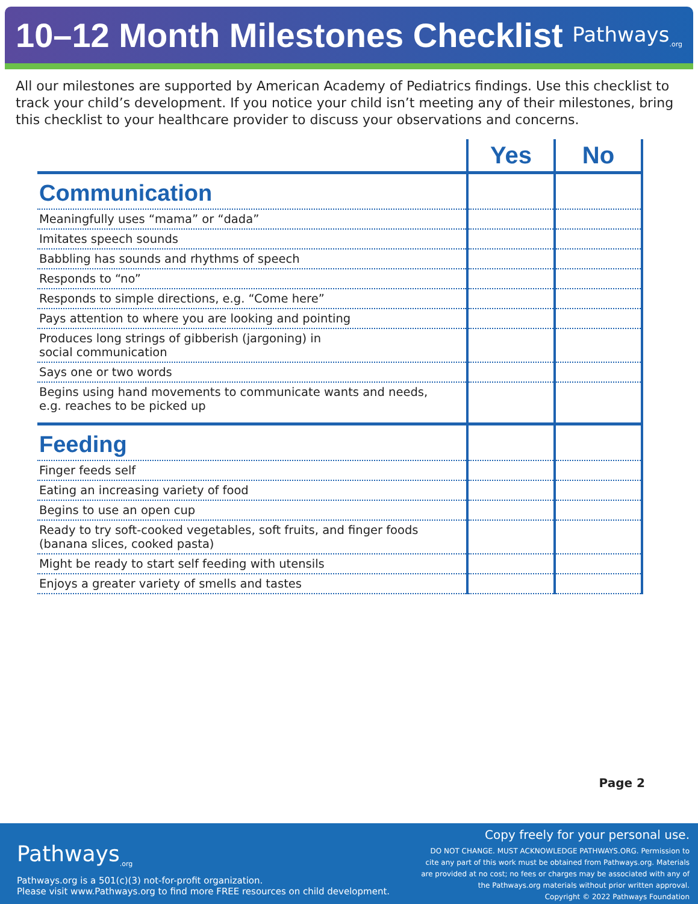10–12 Month Milestones Checklist
Pathways<sub>.org</sub>
All our milestones are supported by American Academy of Pediatrics findings. Use this checklist to track your child’s development. If you notice your child isn’t meeting any of their milestones, bring this checklist to your healthcare provider to discuss your observations and concerns.
| | Yes | No |
| --- | --- | --- |
| Communication | | |
| Meaningfully uses “mama” or “dada” | | |
| Imitates speech sounds | | |
| Babbling has sounds and rhythms of speech | | |
| Responds to “no” | | |
| Responds to simple directions, e.g. “Come here” | | |
| Pays attention to where you are looking and pointing | | |
| Produces long strings of gibberish (jargoning) in social communication | | |
| Says one or two words | | |
| Begins using hand movements to communicate wants and needs, e.g. reaches to be picked up | | |
| Feeding | | |
| Finger feeds self | | |
| Eating an increasing variety of food | | |
| Begins to use an open cup | | |
| Ready to try soft-cooked vegetables, soft fruits, and finger foods (banana slices, cooked pasta) | | |
| Might be ready to start self feeding with utensils | | |
| Enjoys a greater variety of smells and tastes | | |
Page 2
Pathways<sub>.org</sub>
Pathways.org is a 501(c)(3) not-for-profit organization.
Please visit www.Pathways.org to find more FREE resources on child development.
Copy freely for your personal use.
DO NOT CHANGE. MUST ACKNOWLEDGE PATHWAYS.ORG. Permission to
cite any part of this work must be obtained from Pathways.org. Materials
are provided at no cost; no fees or charges may be associated with any of
the Pathways.org materials without prior written approval.
Copyright © 2022 Pathways Foundation